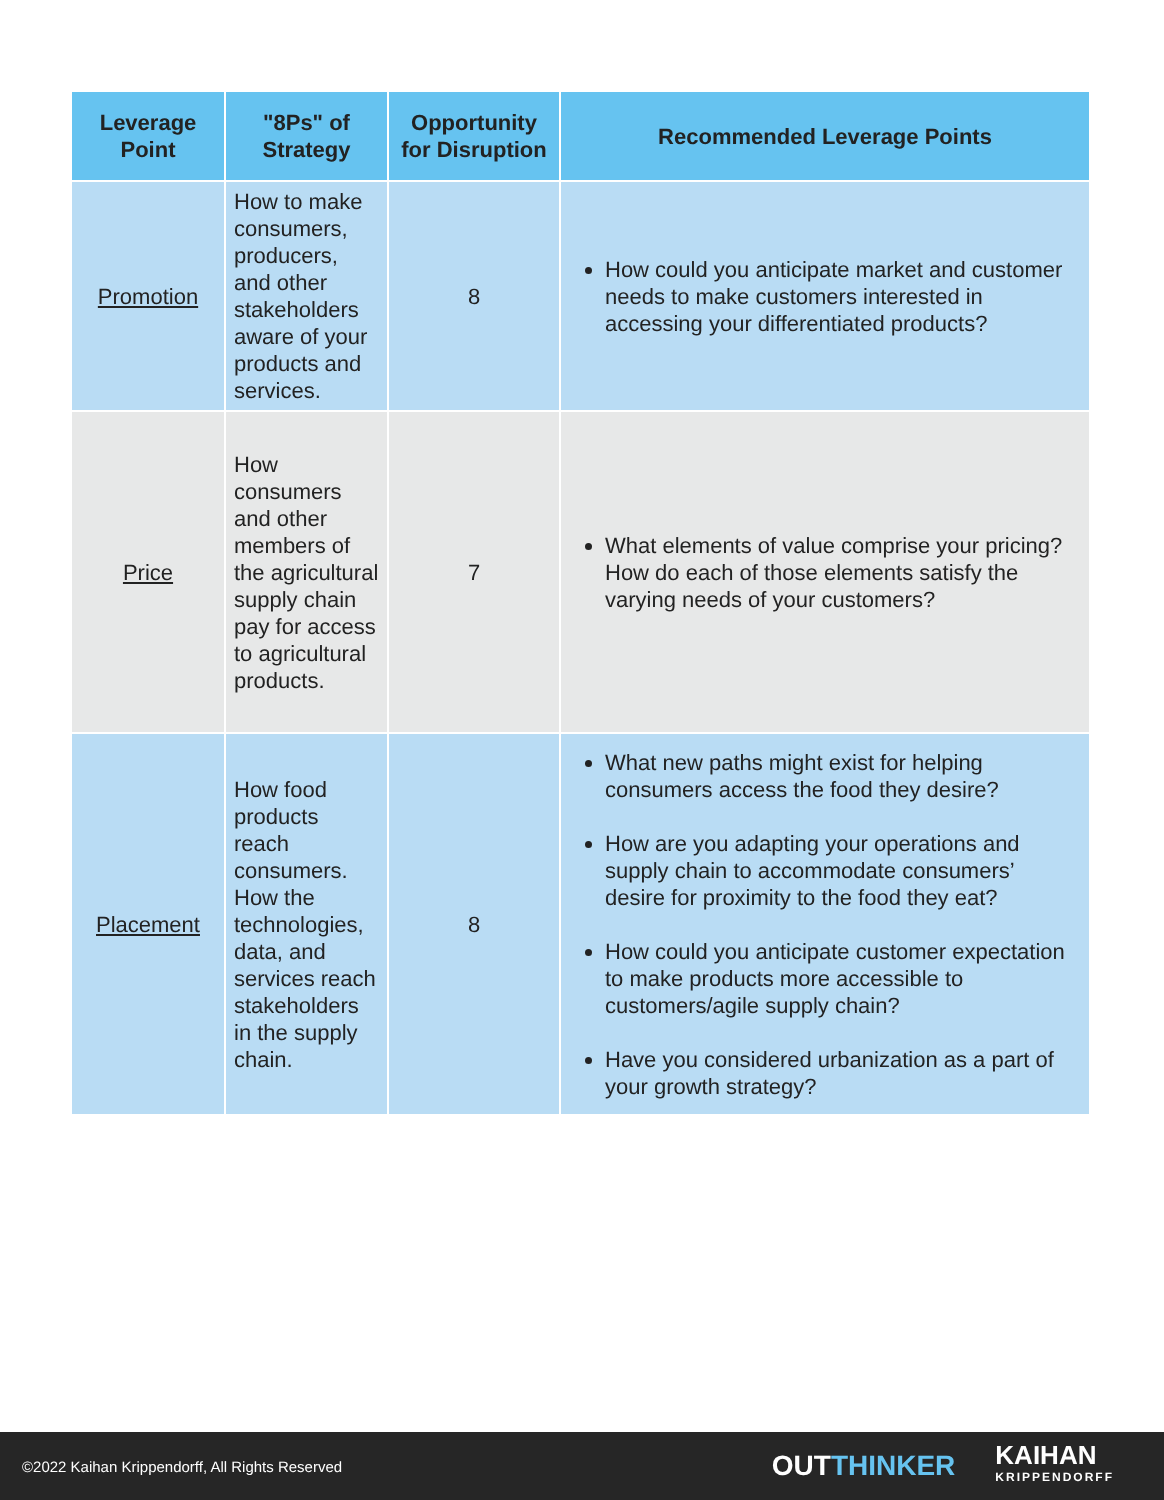| Leverage Point | "8Ps" of Strategy | Opportunity for Disruption | Recommended Leverage Points |
| --- | --- | --- | --- |
| Promotion | How to make consumers, producers, and other stakeholders aware of your products and services. | 8 | How could you anticipate market and customer needs to make customers interested in accessing your differentiated products? |
| Price | How consumers and other members of the agricultural supply chain pay for access to agricultural products. | 7 | What elements of value comprise your pricing? How do each of those elements satisfy the varying needs of your customers? |
| Placement | How food products reach consumers. How the technologies, data, and services reach stakeholders in the supply chain. | 8 | What new paths might exist for helping consumers access the food they desire? How are you adapting your operations and supply chain to accommodate consumers’ desire for proximity to the food they eat? How could you anticipate customer expectation to make products more accessible to customers/agile supply chain? Have you considered urbanization as a part of your growth strategy? |
©2022 Kaihan Krippendorff, All Rights Reserved
OUT THINKER
KAIHAN
KRIPPENDORFF